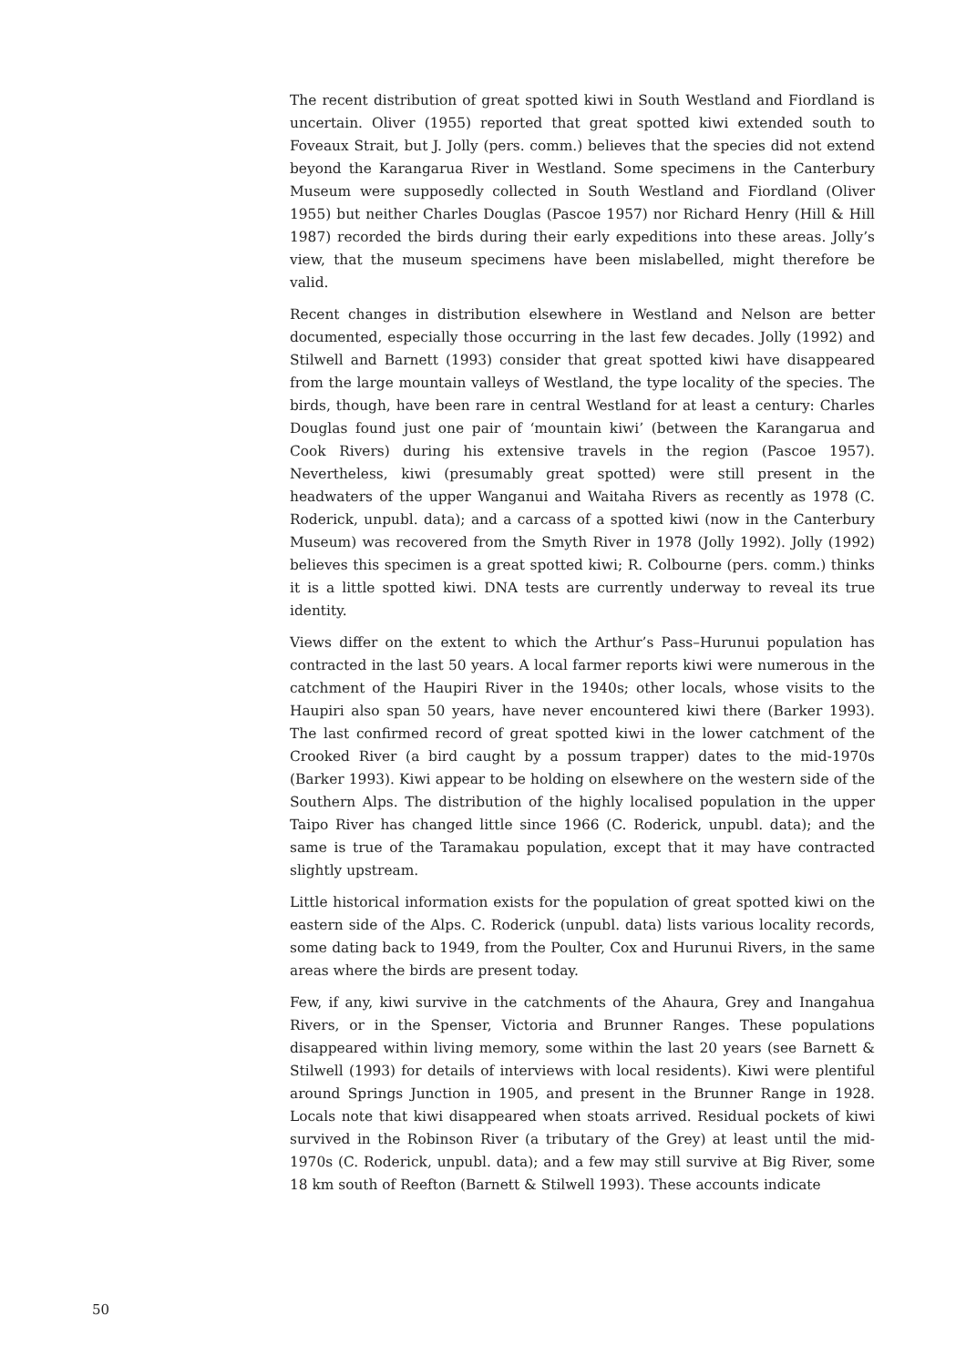The recent distribution of great spotted kiwi in South Westland and Fiordland is uncertain. Oliver (1955) reported that great spotted kiwi extended south to Foveaux Strait, but J. Jolly (pers. comm.) believes that the species did not extend beyond the Karangarua River in Westland. Some specimens in the Canterbury Museum were supposedly collected in South Westland and Fiordland (Oliver 1955) but neither Charles Douglas (Pascoe 1957) nor Richard Henry (Hill & Hill 1987) recorded the birds during their early expeditions into these areas. Jolly’s view, that the museum specimens have been mislabelled, might therefore be valid.
Recent changes in distribution elsewhere in Westland and Nelson are better documented, especially those occurring in the last few decades. Jolly (1992) and Stilwell and Barnett (1993) consider that great spotted kiwi have disappeared from the large mountain valleys of Westland, the type locality of the species. The birds, though, have been rare in central Westland for at least a century: Charles Douglas found just one pair of ‘mountain kiwi’ (between the Karangarua and Cook Rivers) during his extensive travels in the region (Pascoe 1957). Nevertheless, kiwi (presumably great spotted) were still present in the headwaters of the upper Wanganui and Waitaha Rivers as recently as 1978 (C. Roderick, unpubl. data); and a carcass of a spotted kiwi (now in the Canterbury Museum) was recovered from the Smyth River in 1978 (Jolly 1992). Jolly (1992) believes this specimen is a great spotted kiwi; R. Colbourne (pers. comm.) thinks it is a little spotted kiwi. DNA tests are currently underway to reveal its true identity.
Views differ on the extent to which the Arthur’s Pass–Hurunui population has contracted in the last 50 years. A local farmer reports kiwi were numerous in the catchment of the Haupiri River in the 1940s; other locals, whose visits to the Haupiri also span 50 years, have never encountered kiwi there (Barker 1993). The last confirmed record of great spotted kiwi in the lower catchment of the Crooked River (a bird caught by a possum trapper) dates to the mid-1970s (Barker 1993). Kiwi appear to be holding on elsewhere on the western side of the Southern Alps. The distribution of the highly localised population in the upper Taipo River has changed little since 1966 (C. Roderick, unpubl. data); and the same is true of the Taramakau population, except that it may have contracted slightly upstream.
Little historical information exists for the population of great spotted kiwi on the eastern side of the Alps. C. Roderick (unpubl. data) lists various locality records, some dating back to 1949, from the Poulter, Cox and Hurunui Rivers, in the same areas where the birds are present today.
Few, if any, kiwi survive in the catchments of the Ahaura, Grey and Inangahua Rivers, or in the Spenser, Victoria and Brunner Ranges. These populations disappeared within living memory, some within the last 20 years (see Barnett & Stilwell (1993) for details of interviews with local residents). Kiwi were plentiful around Springs Junction in 1905, and present in the Brunner Range in 1928. Locals note that kiwi disappeared when stoats arrived. Residual pockets of kiwi survived in the Robinson River (a tributary of the Grey) at least until the mid-1970s (C. Roderick, unpubl. data); and a few may still survive at Big River, some 18 km south of Reefton (Barnett & Stilwell 1993). These accounts indicate
50